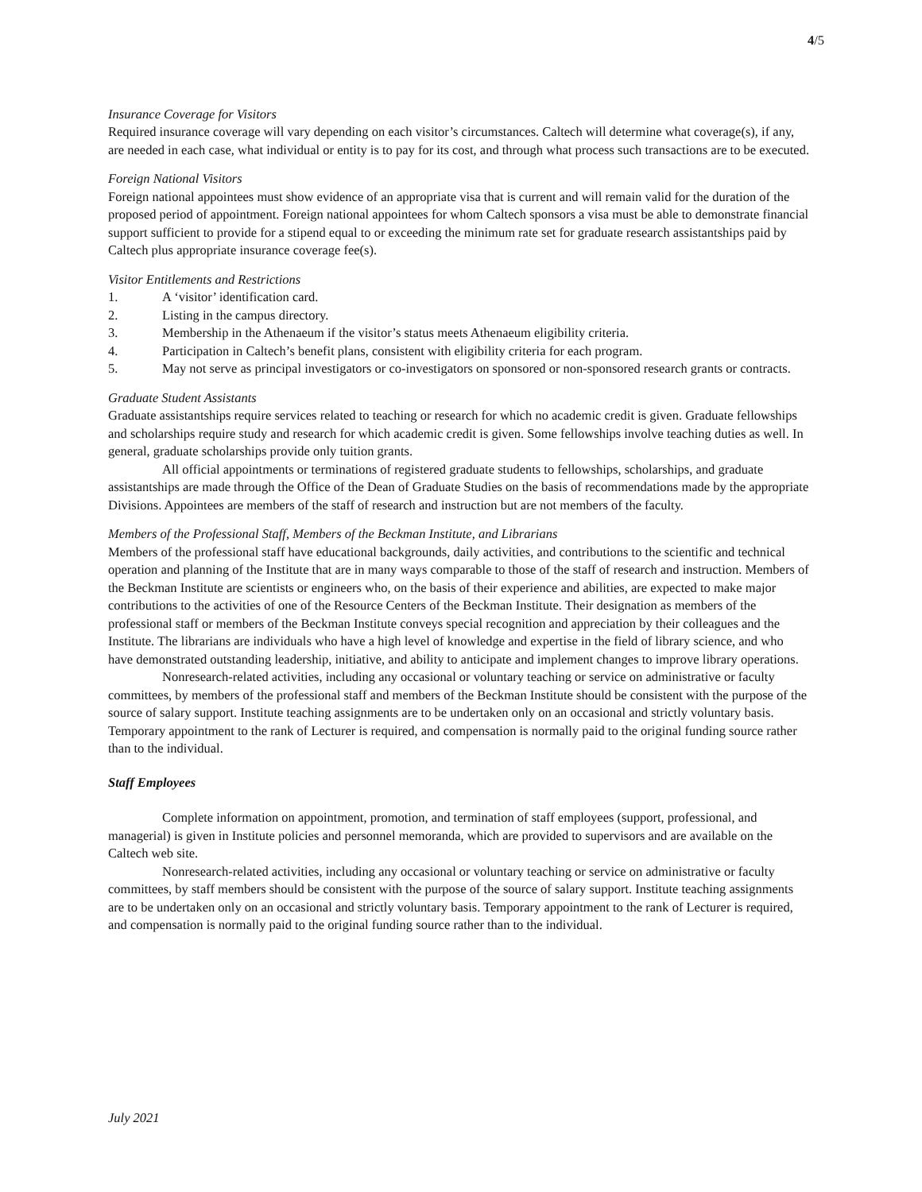4/5
Insurance Coverage for Visitors
Required insurance coverage will vary depending on each visitor’s circumstances. Caltech will determine what coverage(s), if any, are needed in each case, what individual or entity is to pay for its cost, and through what process such transactions are to be executed.
Foreign National Visitors
Foreign national appointees must show evidence of an appropriate visa that is current and will remain valid for the duration of the proposed period of appointment. Foreign national appointees for whom Caltech sponsors a visa must be able to demonstrate financial support sufficient to provide for a stipend equal to or exceeding the minimum rate set for graduate research assistantships paid by Caltech plus appropriate insurance coverage fee(s).
Visitor Entitlements and Restrictions
1. A ‘visitor’ identification card.
2. Listing in the campus directory.
3. Membership in the Athenaeum if the visitor’s status meets Athenaeum eligibility criteria.
4. Participation in Caltech’s benefit plans, consistent with eligibility criteria for each program.
5. May not serve as principal investigators or co-investigators on sponsored or non-sponsored research grants or contracts.
Graduate Student Assistants
Graduate assistantships require services related to teaching or research for which no academic credit is given. Graduate fellowships and scholarships require study and research for which academic credit is given. Some fellowships involve teaching duties as well. In general, graduate scholarships provide only tuition grants.
All official appointments or terminations of registered graduate students to fellowships, scholarships, and graduate assistantships are made through the Office of the Dean of Graduate Studies on the basis of recommendations made by the appropriate Divisions. Appointees are members of the staff of research and instruction but are not members of the faculty.
Members of the Professional Staff, Members of the Beckman Institute, and Librarians
Members of the professional staff have educational backgrounds, daily activities, and contributions to the scientific and technical operation and planning of the Institute that are in many ways comparable to those of the staff of research and instruction. Members of the Beckman Institute are scientists or engineers who, on the basis of their experience and abilities, are expected to make major contributions to the activities of one of the Resource Centers of the Beckman Institute. Their designation as members of the professional staff or members of the Beckman Institute conveys special recognition and appreciation by their colleagues and the Institute. The librarians are individuals who have a high level of knowledge and expertise in the field of library science, and who have demonstrated outstanding leadership, initiative, and ability to anticipate and implement changes to improve library operations.
Nonresearch-related activities, including any occasional or voluntary teaching or service on administrative or faculty committees, by members of the professional staff and members of the Beckman Institute should be consistent with the purpose of the source of salary support. Institute teaching assignments are to be undertaken only on an occasional and strictly voluntary basis. Temporary appointment to the rank of Lecturer is required, and compensation is normally paid to the original funding source rather than to the individual.
Staff Employees
Complete information on appointment, promotion, and termination of staff employees (support, professional, and managerial) is given in Institute policies and personnel memoranda, which are provided to supervisors and are available on the Caltech web site.
Nonresearch-related activities, including any occasional or voluntary teaching or service on administrative or faculty committees, by staff members should be consistent with the purpose of the source of salary support. Institute teaching assignments are to be undertaken only on an occasional and strictly voluntary basis. Temporary appointment to the rank of Lecturer is required, and compensation is normally paid to the original funding source rather than to the individual.
July 2021